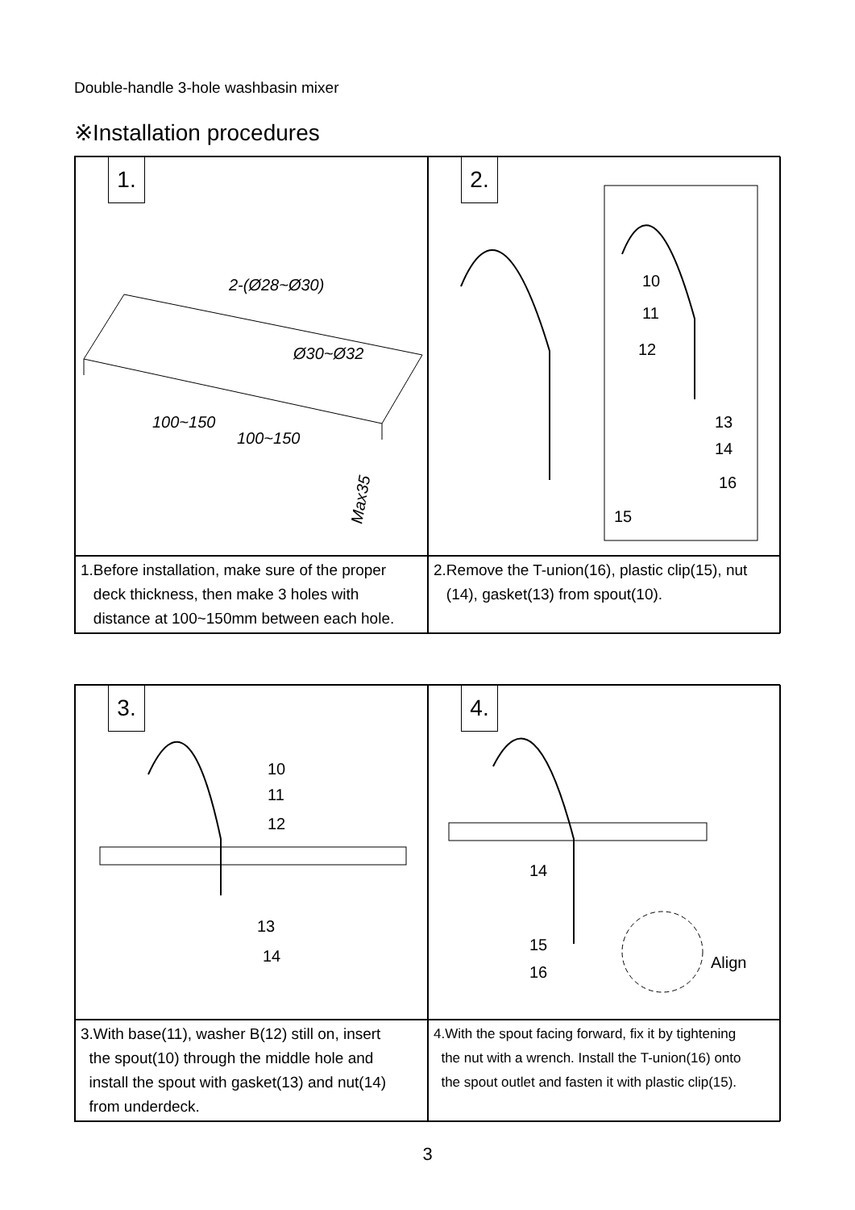Double-handle 3-hole washbasin mixer
※Installation procedures
1.
2-(Ø28~Ø30)
Ø30~Ø32
100~150
100~150
Max35
2.
10
11
12
13
14
16
15
1.Before installation, make sure of the proper
deck thickness, then make 3 holes with
distance at 100~150mm between each hole.
2.Remove the T-union(16), plastic clip(15), nut
(14), gasket(13) from spout(10).
3.
10
11
12
13
14
4.
14
15
16
Align
3.With base(11), washer B(12) still on, insert
the spout(10) through the middle hole and
install the spout with gasket(13) and nut(14)
from underdeck.
4.With the spout facing forward, fix it by tightening
the nut with a wrench. Install the T-union(16) onto
the spout outlet and fasten it with plastic clip(15).
3